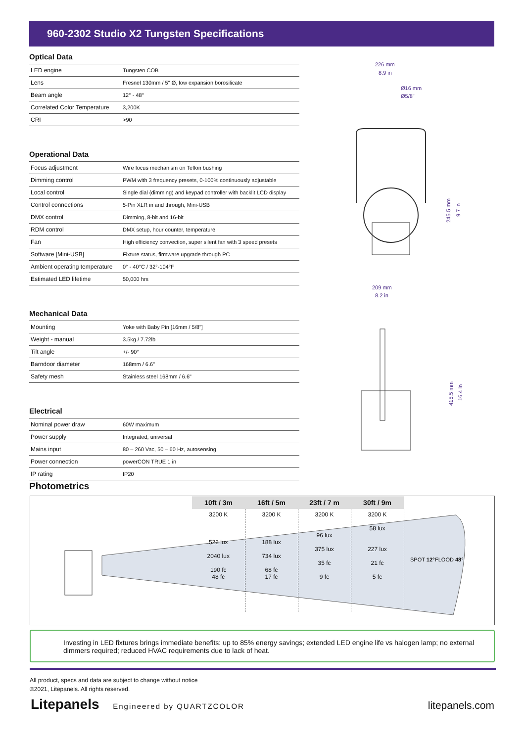960-2302 Studio X2 Tungsten Specifications
Optical Data
| LED engine | Tungsten COB |
| Lens | Fresnel 130mm / 5" Ø, low expansion borosilicate |
| Beam angle | 12° - 48° |
| Correlated Color Temperature | 3,200K |
| CRI | >90 |
Operational Data
| Focus adjustment | Wire focus mechanism on Teflon bushing |
| Dimming control | PWM with 3 frequency presets, 0-100% continuously adjustable |
| Local control | Single dial (dimming) and keypad controller with backlit LCD display |
| Control connections | 5-Pin XLR in and through, Mini-USB |
| DMX control | Dimming, 8-bit and 16-bit |
| RDM control | DMX setup, hour counter, temperature |
| Fan | High efficiency convection, super silent fan with 3 speed presets |
| Software [Mini-USB] | Fixture status, firmware upgrade through PC |
| Ambient operating temperature | 0° - 40°C / 32°-104°F |
| Estimated LED lifetime | 50,000 hrs |
Mechanical Data
| Mounting | Yoke with Baby Pin [16mm / 5/8"] |
| Weight - manual | 3.5kg / 7.72lb |
| Tilt angle | +/- 90° |
| Barndoor diameter | 168mm / 6.6" |
| Safety mesh | Stainless steel 168mm / 6.6" |
Electrical
| Nominal power draw | 60W maximum |
| Power supply | Integrated, universal |
| Mains input | 80 – 260 Vac, 50 – 60 Hz, autosensing |
| Power connection | powerCON TRUE 1 in |
| IP rating | IP20 |
226 mm
8.9 in
Ø16 mm
Ø5/8"
245.5 mm
9.7 in
209 mm
8.2 in
415.5 mm
16.4 in
Photometrics
| 10ft / 3m | 16ft / 5m | 23ft / 7 m | 30ft / 9m |
| --- | --- | --- | --- |
| 3200 K 522 lux 2040 lux 190 fc 48 fc | 3200 K 188 lux 734 lux 68 fc 17 fc | 3200 K 96 lux 375 lux 35 fc 9 fc | 3200 K 58 lux 227 lux 21 fc 5 fc |
SPOT 12° FLOOD 48°
Investing in LED fixtures brings immediate benefits: up to 85% energy savings; extended LED engine life vs halogen lamp; no external dimmers required; reduced HVAC requirements due to lack of heat.
All product, specs and data are subject to change without notice
©2021, Litepanels. All rights reserved.
Litepanels Engineered by QUARTZCOLOR
litepanels.com